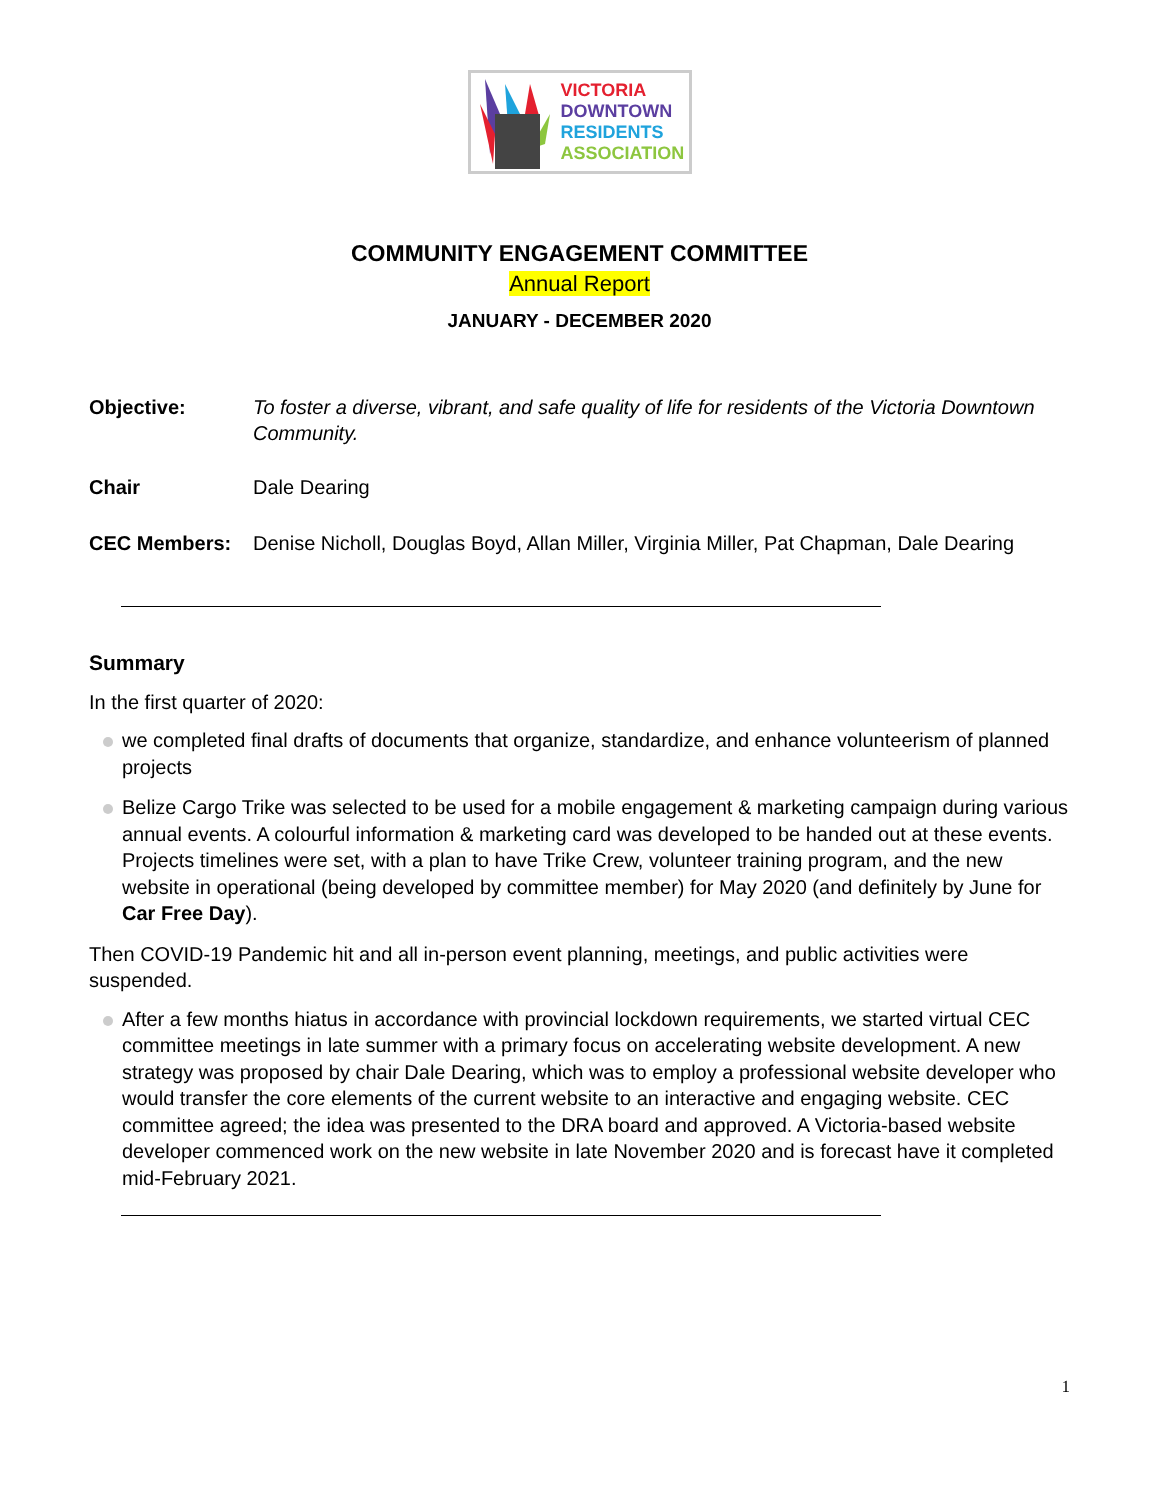VICTORIA
DOWNTOWN
RESIDENTS
ASSOCIATION
COMMUNITY ENGAGEMENT COMMITTEE
Annual Report
JANUARY - DECEMBER 2020
Objective: To foster a diverse, vibrant, and safe quality of life for residents of the Victoria Downtown Community.
Chair Dale Dearing
CEC Members: Denise Nicholl, Douglas Boyd, Allan Miller, Virginia Miller, Pat Chapman, Dale Dearing
Summary
In the first quarter of 2020:
we completed final drafts of documents that organize, standardize, and enhance volunteerism of planned projects
Belize Cargo Trike was selected to be used for a mobile engagement & marketing campaign during various annual events. A colourful information & marketing card was developed to be handed out at these events. Projects timelines were set, with a plan to have Trike Crew, volunteer training program, and the new website in operational (being developed by committee member) for May 2020 (and definitely by June for Car Free Day).
Then COVID-19 Pandemic hit and all in-person event planning, meetings, and public activities were suspended.
After a few months hiatus in accordance with provincial lockdown requirements, we started virtual CEC committee meetings in late summer with a primary focus on accelerating website development. A new strategy was proposed by chair Dale Dearing, which was to employ a professional website developer who would transfer the core elements of the current website to an interactive and engaging website. CEC committee agreed; the idea was presented to the DRA board and approved. A Victoria-based website developer commenced work on the new website in late November 2020 and is forecast have it completed mid-February 2021.
1